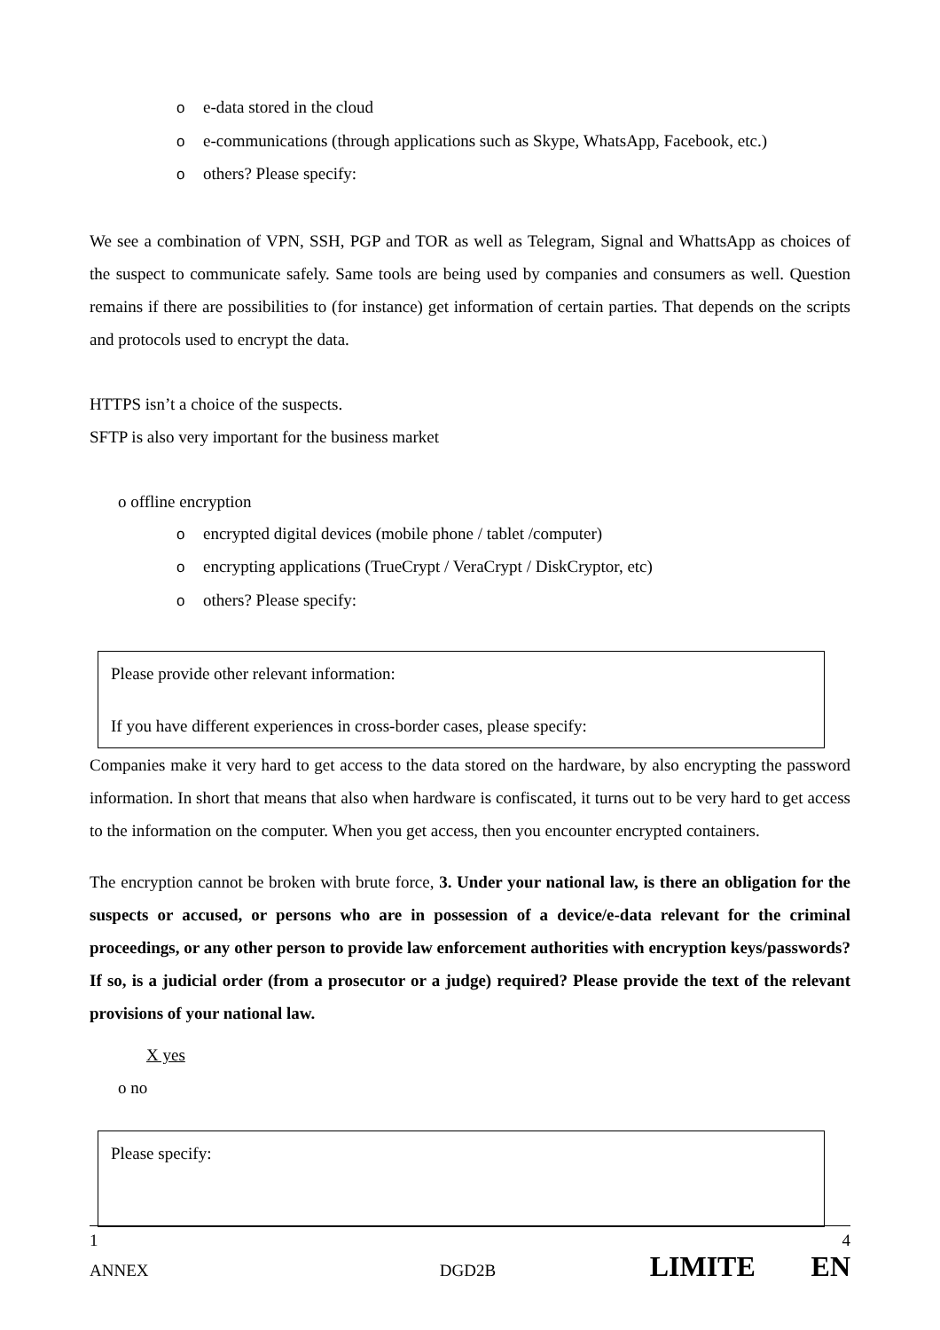oe-data stored in the cloud
oe-communications (through applications such as Skype, WhatsApp, Facebook, etc.)
oothers? Please specify:
We see a combination of VPN, SSH, PGP and TOR as well as Telegram, Signal and WhattsApp as choices of the suspect to communicate safely. Same tools are being used by companies and consumers as well. Question remains if there are possibilities to (for instance) get information of certain parties. That depends on the scripts and protocols used to encrypt the data.
HTTPS isn’t a choice of the suspects.
SFTP is also very important for the business market
o offline encryption
oencrypted digital devices (mobile phone / tablet /computer)
oencrypting applications (TrueCrypt / VeraCrypt / DiskCryptor, etc)
oothers? Please specify:
Please provide other relevant information:
If you have different experiences in cross-border cases, please specify:
Companies make it very hard to get access to the data stored on the hardware, by also encrypting the password information. In short that means that also when hardware is confiscated, it turns out to be very hard to get access to the information on the computer. When you get access, then you encounter encrypted containers.
The encryption cannot be broken with brute force, 3. Under your national law, is there an obligation for the suspects or accused, or persons who are in possession of a device/e-data relevant for the criminal proceedings, or any other person to provide law enforcement authorities with encryption keys/passwords? If so, is a judicial order (from a prosecutor or a judge) required? Please provide the text of the relevant provisions of your national law.
X yes
o no
Please specify:
1 4
ANNEX DGD2B LIMITE EN